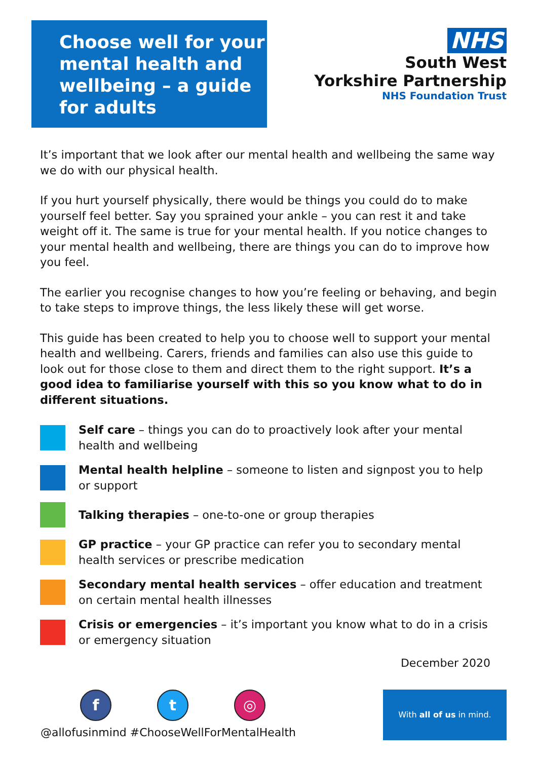Choose well for your mental health and wellbeing – a guide for adults
NHS
South West
Yorkshire Partnership
NHS Foundation Trust
It’s important that we look after our mental health and wellbeing the same way we do with our physical health.
If you hurt yourself physically, there would be things you could do to make yourself feel better. Say you sprained your ankle – you can rest it and take weight off it. The same is true for your mental health. If you notice changes to your mental health and wellbeing, there are things you can do to improve how you feel.
The earlier you recognise changes to how you’re feeling or behaving, and begin to take steps to improve things, the less likely these will get worse.
This guide has been created to help you to choose well to support your mental health and wellbeing. Carers, friends and families can also use this guide to look out for those close to them and direct them to the right support. It’s a good idea to familiarise yourself with this so you know what to do in different situations.
Self care – things you can do to proactively look after your mental health and wellbeing
Mental health helpline – someone to listen and signpost you to help or support
Talking therapies – one-to-one or group therapies
GP practice – your GP practice can refer you to secondary mental health services or prescribe medication
Secondary mental health services – offer education and treatment on certain mental health illnesses
Crisis or emergencies – it’s important you know what to do in a crisis or emergency situation
December 2020
f t ◎
@allofusinmind #ChooseWellForMentalHealth
With all of us in mind.